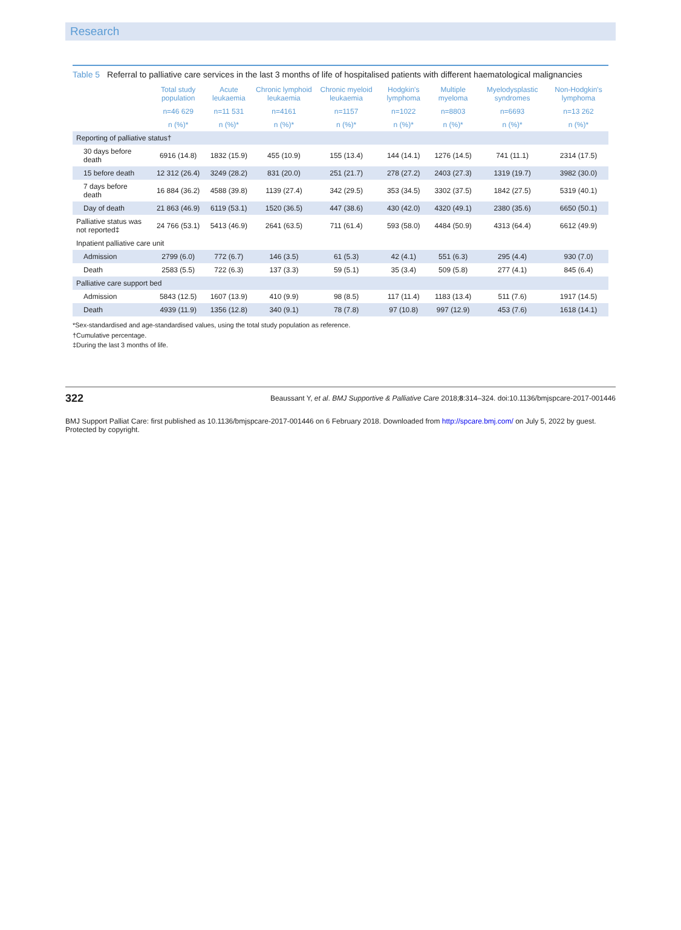Research
Table 5 Referral to palliative care services in the last 3 months of life of hospitalised patients with different haematological malignancies
| | Total study population | Acute leukaemia | Chronic lymphoid leukaemia | Chronic myeloid leukaemia | Hodgkin's lymphoma | Multiple myeloma | Myelodysplastic syndromes | Non-Hodgkin's lymphoma |
| --- | --- | --- | --- | --- | --- | --- | --- | --- |
| | n=46 629 | n=11 531 | n=4161 | n=1157 | n=1022 | n=8803 | n=6693 | n=13 262 |
| | n (%)* | n (%)* | n (%)* | n (%)* | n (%)* | n (%)* | n (%)* | n (%)* |
| Reporting of palliative status† | | | | | | | | |
| 30 days before death | 6916 (14.8) | 1832 (15.9) | 455 (10.9) | 155 (13.4) | 144 (14.1) | 1276 (14.5) | 741 (11.1) | 2314 (17.5) |
| 15 before death | 12 312 (26.4) | 3249 (28.2) | 831 (20.0) | 251 (21.7) | 278 (27.2) | 2403 (27.3) | 1319 (19.7) | 3982 (30.0) |
| 7 days before death | 16 884 (36.2) | 4588 (39.8) | 1139 (27.4) | 342 (29.5) | 353 (34.5) | 3302 (37.5) | 1842 (27.5) | 5319 (40.1) |
| Day of death | 21 863 (46.9) | 6119 (53.1) | 1520 (36.5) | 447 (38.6) | 430 (42.0) | 4320 (49.1) | 2380 (35.6) | 6650 (50.1) |
| Palliative status was not reported‡ | 24 766 (53.1) | 5413 (46.9) | 2641 (63.5) | 711 (61.4) | 593 (58.0) | 4484 (50.9) | 4313 (64.4) | 6612 (49.9) |
| Inpatient palliative care unit | | | | | | | | |
| Admission | 2799 (6.0) | 772 (6.7) | 146 (3.5) | 61 (5.3) | 42 (4.1) | 551 (6.3) | 295 (4.4) | 930 (7.0) |
| Death | 2583 (5.5) | 722 (6.3) | 137 (3.3) | 59 (5.1) | 35 (3.4) | 509 (5.8) | 277 (4.1) | 845 (6.4) |
| Palliative care support bed | | | | | | | | |
| Admission | 5843 (12.5) | 1607 (13.9) | 410 (9.9) | 98 (8.5) | 117 (11.4) | 1183 (13.4) | 511 (7.6) | 1917 (14.5) |
| Death | 4939 (11.9) | 1356 (12.8) | 340 (9.1) | 78 (7.8) | 97 (10.8) | 997 (12.9) | 453 (7.6) | 1618 (14.1) |
*Sex-standardised and age-standardised values, using the total study population as reference.
†Cumulative percentage.
‡During the last 3 months of life.
322 Beaussant Y, et al. BMJ Supportive & Palliative Care 2018;8:314–324. doi:10.1136/bmjspcare-2017-001446
BMJ Support Palliat Care: first published as 10.1136/bmjspcare-2017-001446 on 6 February 2018. Downloaded from http://spcare.bmj.com/ on July 5, 2022 by guest. Protected by copyright.